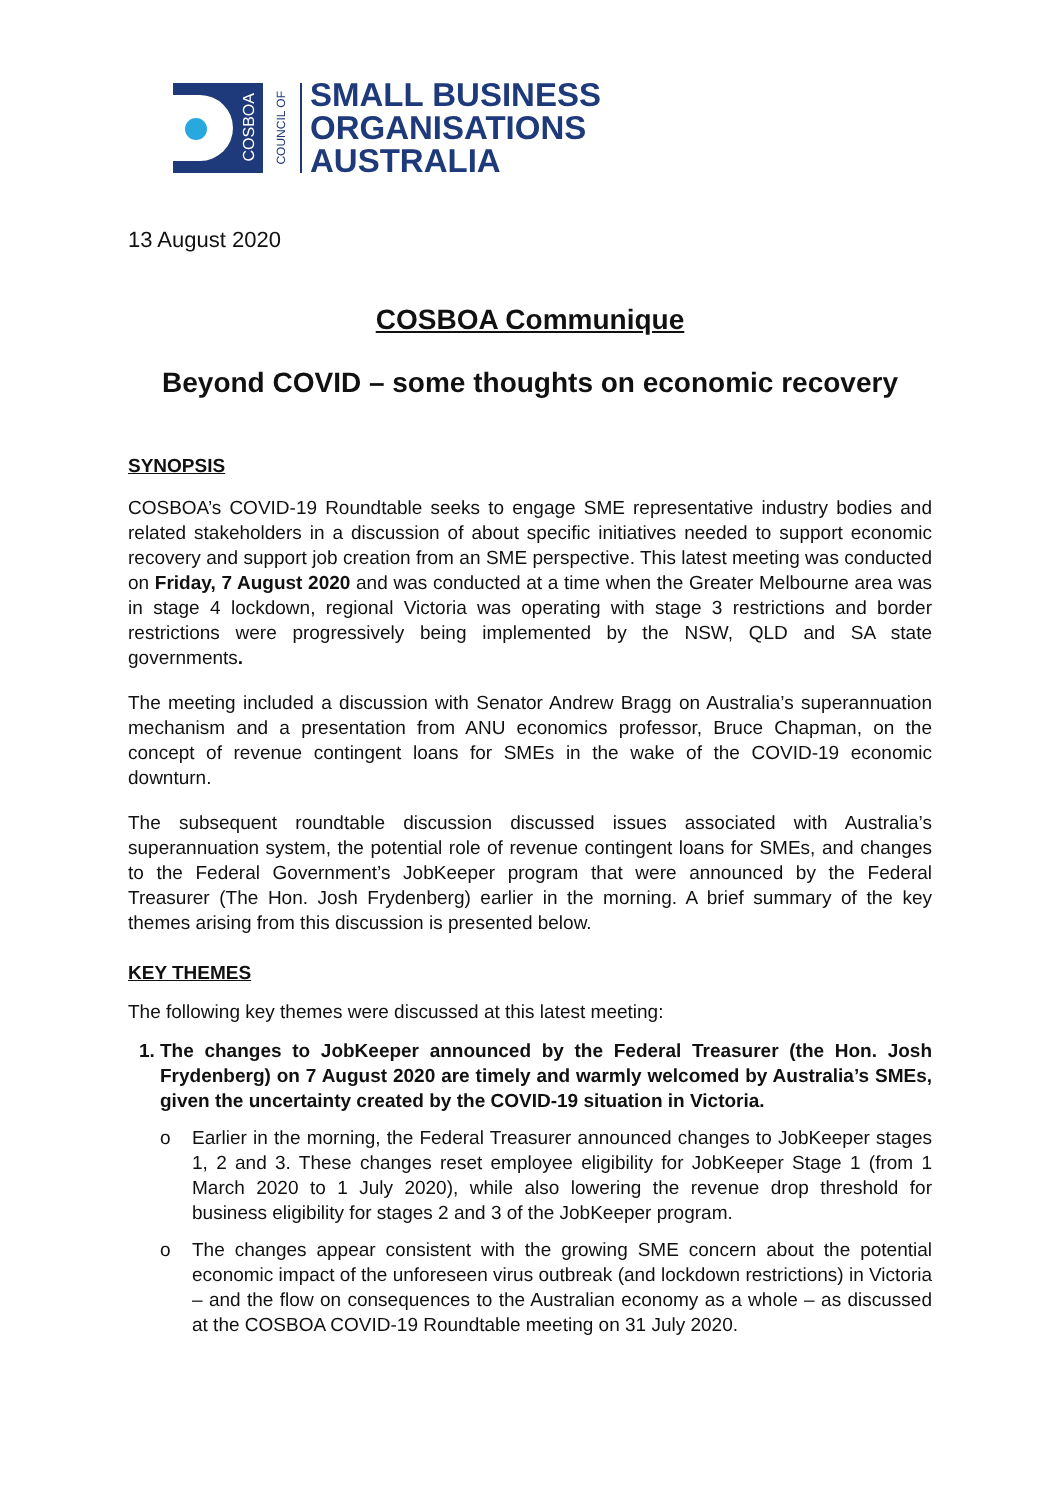COSBOA
COUNCIL OF
SMALL BUSINESS
ORGANISATIONS
AUSTRALIA
13 August 2020
COSBOA Communique
Beyond COVID – some thoughts on economic recovery
SYNOPSIS
COSBOA’s COVID-19 Roundtable seeks to engage SME representative industry bodies and related stakeholders in a discussion of about specific initiatives needed to support economic recovery and support job creation from an SME perspective. This latest meeting was conducted on Friday, 7 August 2020 and was conducted at a time when the Greater Melbourne area was in stage 4 lockdown, regional Victoria was operating with stage 3 restrictions and border restrictions were progressively being implemented by the NSW, QLD and SA state governments.
The meeting included a discussion with Senator Andrew Bragg on Australia’s superannuation mechanism and a presentation from ANU economics professor, Bruce Chapman, on the concept of revenue contingent loans for SMEs in the wake of the COVID-19 economic downturn.
The subsequent roundtable discussion discussed issues associated with Australia’s superannuation system, the potential role of revenue contingent loans for SMEs, and changes to the Federal Government’s JobKeeper program that were announced by the Federal Treasurer (The Hon. Josh Frydenberg) earlier in the morning. A brief summary of the key themes arising from this discussion is presented below.
KEY THEMES
The following key themes were discussed at this latest meeting:
1. The changes to JobKeeper announced by the Federal Treasurer (the Hon. Josh Frydenberg) on 7 August 2020 are timely and warmly welcomed by Australia’s SMEs, given the uncertainty created by the COVID-19 situation in Victoria.
o Earlier in the morning, the Federal Treasurer announced changes to JobKeeper stages 1, 2 and 3. These changes reset employee eligibility for JobKeeper Stage 1 (from 1 March 2020 to 1 July 2020), while also lowering the revenue drop threshold for business eligibility for stages 2 and 3 of the JobKeeper program.
o The changes appear consistent with the growing SME concern about the potential economic impact of the unforeseen virus outbreak (and lockdown restrictions) in Victoria – and the flow on consequences to the Australian economy as a whole – as discussed at the COSBOA COVID-19 Roundtable meeting on 31 July 2020.